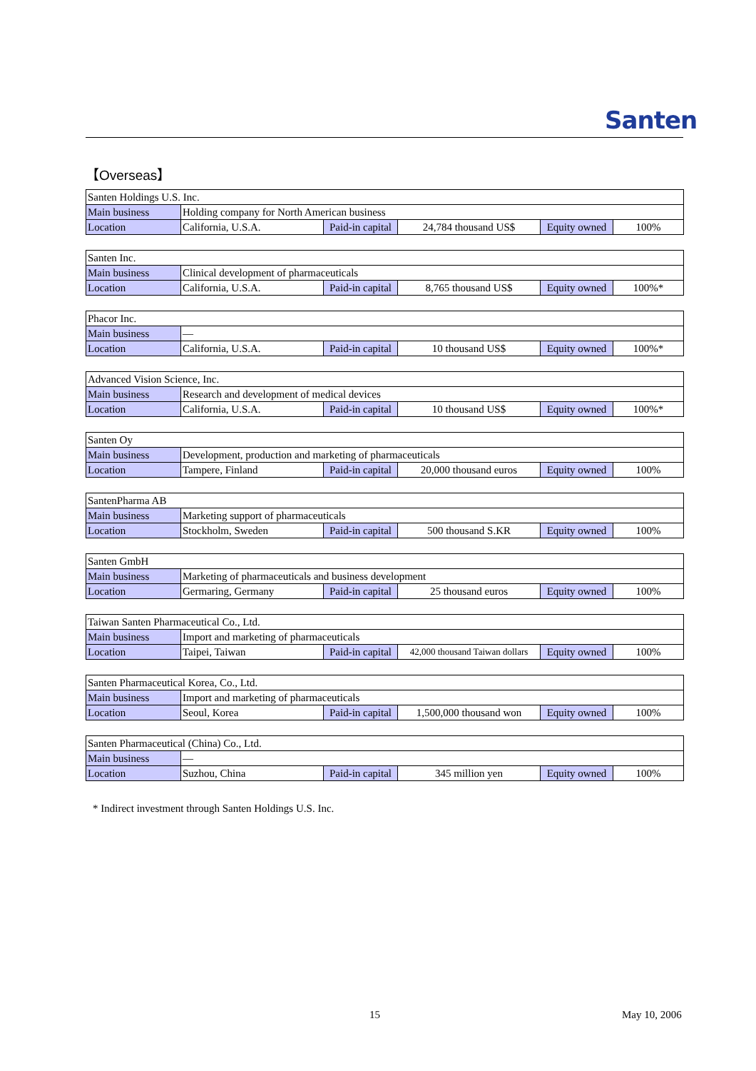Santen
【Overseas】
| Santen Holdings U.S. Inc. | | | | | |
| Main business | Holding company for North American business | | | | |
| Location | California, U.S.A. | Paid-in capital | 24,784 thousand US$ | Equity owned | 100% |
| Santen Inc. | | | | | |
| Main business | Clinical development of pharmaceuticals | | | | |
| Location | California, U.S.A. | Paid-in capital | 8,765 thousand US$ | Equity owned | 100%* |
| Phacor Inc. | | | | | |
| Main business | — | | | | |
| Location | California, U.S.A. | Paid-in capital | 10 thousand US$ | Equity owned | 100%* |
| Advanced Vision Science, Inc. | | | | | |
| Main business | Research and development of medical devices | | | | |
| Location | California, U.S.A. | Paid-in capital | 10 thousand US$ | Equity owned | 100%* |
| Santen Oy | | | | | |
| Main business | Development, production and marketing of pharmaceuticals | | | | |
| Location | Tampere, Finland | Paid-in capital | 20,000 thousand euros | Equity owned | 100% |
| SantenPharma AB | | | | | |
| Main business | Marketing support of pharmaceuticals | | | | |
| Location | Stockholm, Sweden | Paid-in capital | 500 thousand S.KR | Equity owned | 100% |
| Santen GmbH | | | | | |
| Main business | Marketing of pharmaceuticals and business development | | | | |
| Location | Germaring, Germany | Paid-in capital | 25 thousand euros | Equity owned | 100% |
| Taiwan Santen Pharmaceutical Co., Ltd. | | | | | |
| Main business | Import and marketing of pharmaceuticals | | | | |
| Location | Taipei, Taiwan | Paid-in capital | 42,000 thousand Taiwan dollars | Equity owned | 100% |
| Santen Pharmaceutical Korea, Co., Ltd. | | | | | |
| Main business | Import and marketing of pharmaceuticals | | | | |
| Location | Seoul, Korea | Paid-in capital | 1,500,000 thousand won | Equity owned | 100% |
| Santen Pharmaceutical (China) Co., Ltd. | | | | | |
| Main business | — | | | | |
| Location | Suzhou, China | Paid-in capital | 345 million yen | Equity owned | 100% |
* Indirect investment through Santen Holdings U.S. Inc.
15 May 10, 2006